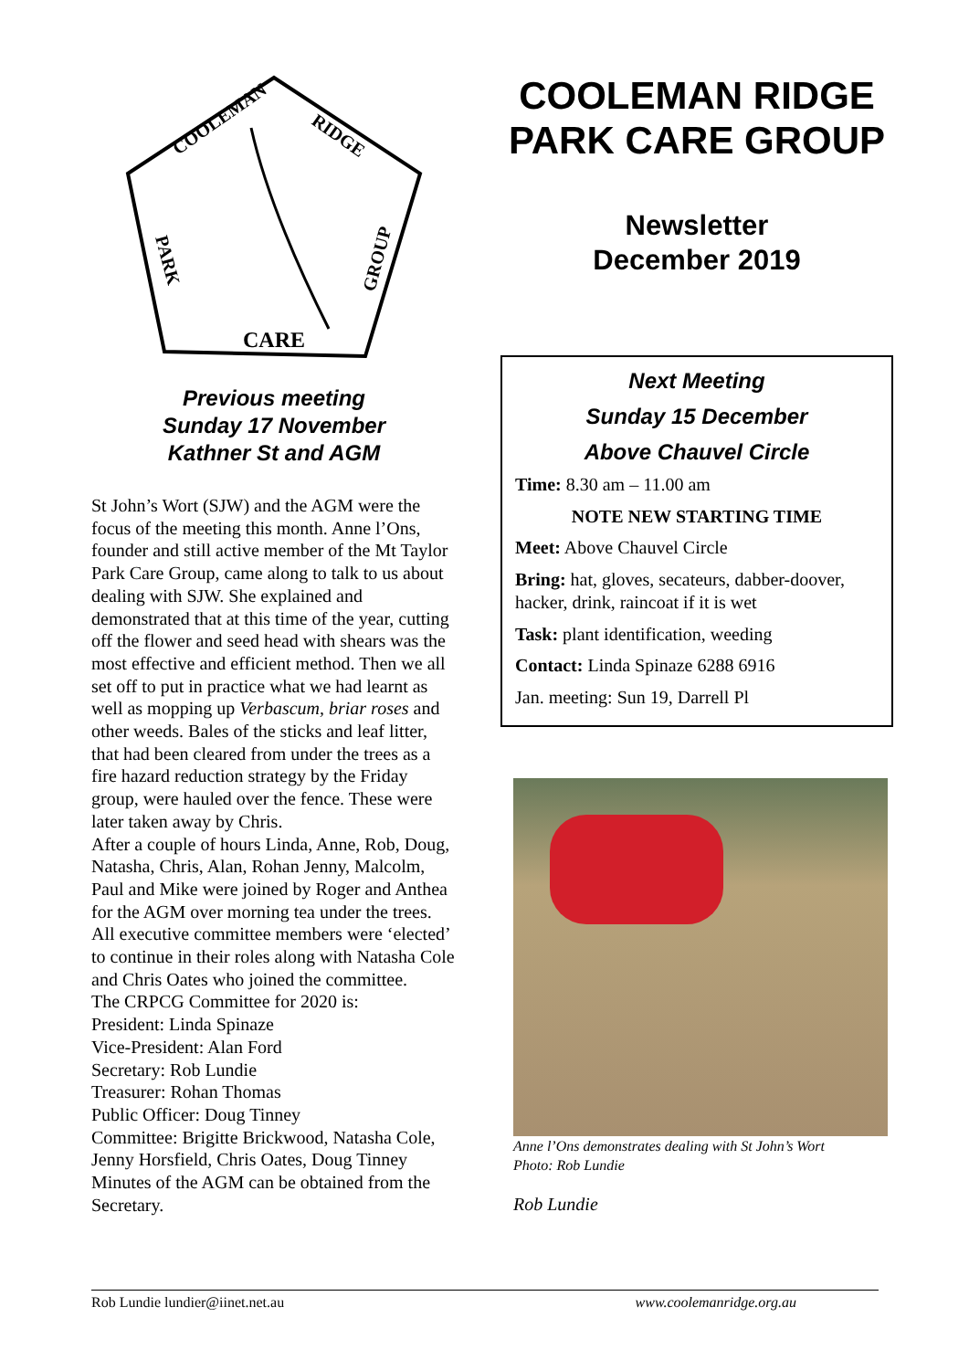CARE
COOLEMAN
RIDGE
PARK
GROUP
Previous meeting
Sunday 17 November
Kathner St and AGM
St John’s Wort (SJW) and the AGM were the focus of the meeting this month. Anne l’Ons, founder and still active member of the Mt Taylor Park Care Group, came along to talk to us about dealing with SJW. She explained and demonstrated that at this time of the year, cutting off the flower and seed head with shears was the most effective and efficient method. Then we all set off to put in practice what we had learnt as well as mopping up Verbascum, briar roses and other weeds. Bales of the sticks and leaf litter, that had been cleared from under the trees as a fire hazard reduction strategy by the Friday group, were hauled over the fence. These were later taken away by Chris.
After a couple of hours Linda, Anne, Rob, Doug, Natasha, Chris, Alan, Rohan Jenny, Malcolm, Paul and Mike were joined by Roger and Anthea for the AGM over morning tea under the trees. All executive committee members were ‘elected’ to continue in their roles along with Natasha Cole and Chris Oates who joined the committee.
The CRPCG Committee for 2020 is:
President: Linda Spinaze
Vice-President: Alan Ford
Secretary: Rob Lundie
Treasurer: Rohan Thomas
Public Officer: Doug Tinney
Committee: Brigitte Brickwood, Natasha Cole, Jenny Horsfield, Chris Oates, Doug Tinney
Minutes of the AGM can be obtained from the Secretary.
COOLEMAN RIDGE PARK CARE GROUP
Newsletter
December 2019
Next Meeting
Sunday 15 December
Above Chauvel Circle
Time: 8.30 am – 11.00 am
NOTE NEW STARTING TIME
Meet: Above Chauvel Circle
Bring: hat, gloves, secateurs, dabber-doover, hacker, drink, raincoat if it is wet
Task: plant identification, weeding
Contact: Linda Spinaze 6288 6916
Jan. meeting: Sun 19, Darrell Pl
Anne l’Ons demonstrates dealing with St John’s Wort
Photo: Rob Lundie
Rob Lundie
Rob Lundie lundier@iinet.net.au www.coolemanridge.org.au